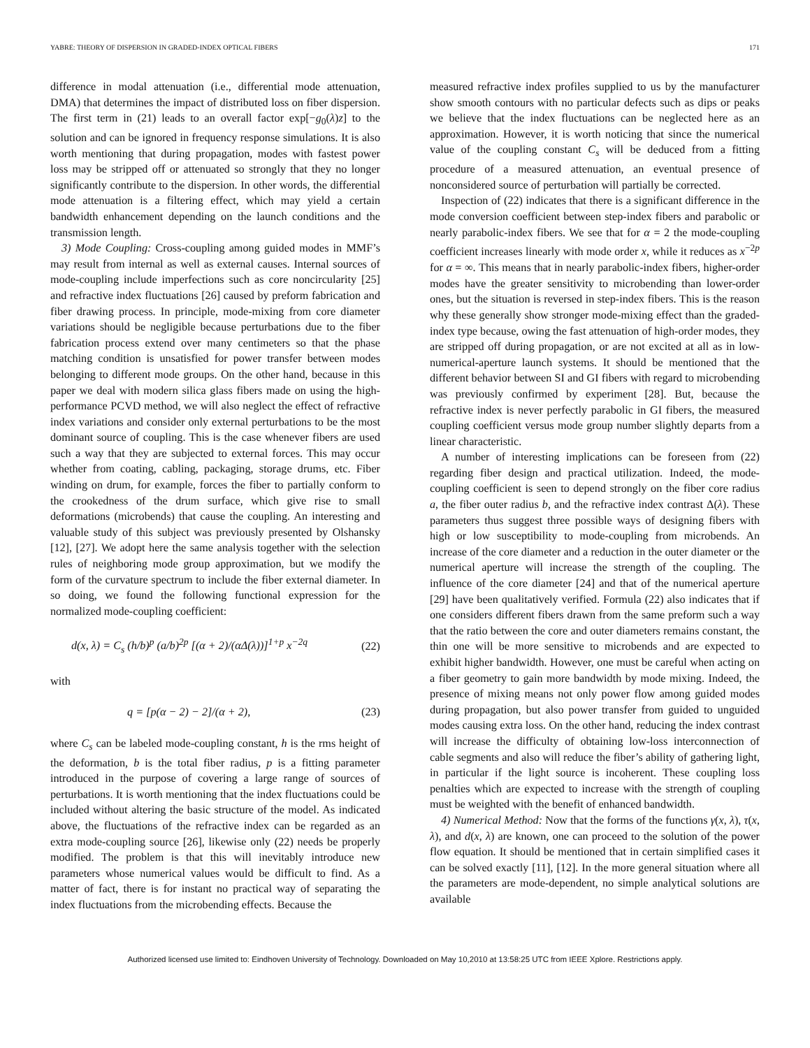YABRE: THEORY OF DISPERSION IN GRADED-INDEX OPTICAL FIBERS 171
difference in modal attenuation (i.e., differential mode attenuation, DMA) that determines the impact of distributed loss on fiber dispersion. The first term in (21) leads to an overall factor exp[−g<sub>0</sub>(λ)z] to the solution and can be ignored in frequency response simulations. It is also worth mentioning that during propagation, modes with fastest power loss may be stripped off or attenuated so strongly that they no longer significantly contribute to the dispersion. In other words, the differential mode attenuation is a filtering effect, which may yield a certain bandwidth enhancement depending on the launch conditions and the transmission length.
3) Mode Coupling: Cross-coupling among guided modes in MMF’s may result from internal as well as external causes. Internal sources of mode-coupling include imperfections such as core noncircularity [25] and refractive index fluctuations [26] caused by preform fabrication and fiber drawing process. In principle, mode-mixing from core diameter variations should be negligible because perturbations due to the fiber fabrication process extend over many centimeters so that the phase matching condition is unsatisfied for power transfer between modes belonging to different mode groups. On the other hand, because in this paper we deal with modern silica glass fibers made on using the high-performance PCVD method, we will also neglect the effect of refractive index variations and consider only external perturbations to be the most dominant source of coupling. This is the case whenever fibers are used such a way that they are subjected to external forces. This may occur whether from coating, cabling, packaging, storage drums, etc. Fiber winding on drum, for example, forces the fiber to partially conform to the crookedness of the drum surface, which give rise to small deformations (microbends) that cause the coupling. An interesting and valuable study of this subject was previously presented by Olshansky [12], [27]. We adopt here the same analysis together with the selection rules of neighboring mode group approximation, but we modify the form of the curvature spectrum to include the fiber external diameter. In so doing, we found the following functional expression for the normalized mode-coupling coefficient:
d(x, λ) = C<sub>s</sub> (h/b)<sup>p</sup> (a/b)<sup>2p</sup> [(α + 2)/(αΔ(λ))]<sup>1+p</sup> x<sup>−2q</sup> (22)
with
q = [p(α − 2) − 2]/(α + 2), (23)
where C<sub>s</sub> can be labeled mode-coupling constant, h is the rms height of the deformation, b is the total fiber radius, p is a fitting parameter introduced in the purpose of covering a large range of sources of perturbations. It is worth mentioning that the index fluctuations could be included without altering the basic structure of the model. As indicated above, the fluctuations of the refractive index can be regarded as an extra mode-coupling source [26], likewise only (22) needs be properly modified. The problem is that this will inevitably introduce new parameters whose numerical values would be difficult to find. As a matter of fact, there is for instant no practical way of separating the index fluctuations from the microbending effects. Because the
measured refractive index profiles supplied to us by the manufacturer show smooth contours with no particular defects such as dips or peaks we believe that the index fluctuations can be neglected here as an approximation. However, it is worth noticing that since the numerical value of the coupling constant C<sub>s</sub> will be deduced from a fitting procedure of a measured attenuation, an eventual presence of nonconsidered source of perturbation will partially be corrected.
Inspection of (22) indicates that there is a significant difference in the mode conversion coefficient between step-index fibers and parabolic or nearly parabolic-index fibers. We see that for α = 2 the mode-coupling coefficient increases linearly with mode order x, while it reduces as x<sup>−2p</sup> for α = ∞. This means that in nearly parabolic-index fibers, higher-order modes have the greater sensitivity to microbending than lower-order ones, but the situation is reversed in step-index fibers. This is the reason why these generally show stronger mode-mixing effect than the graded-index type because, owing the fast attenuation of high-order modes, they are stripped off during propagation, or are not excited at all as in low-numerical-aperture launch systems. It should be mentioned that the different behavior between SI and GI fibers with regard to microbending was previously confirmed by experiment [28]. But, because the refractive index is never perfectly parabolic in GI fibers, the measured coupling coefficient versus mode group number slightly departs from a linear characteristic.
A number of interesting implications can be foreseen from (22) regarding fiber design and practical utilization. Indeed, the mode-coupling coefficient is seen to depend strongly on the fiber core radius a, the fiber outer radius b, and the refractive index contrast Δ(λ). These parameters thus suggest three possible ways of designing fibers with high or low susceptibility to mode-coupling from microbends. An increase of the core diameter and a reduction in the outer diameter or the numerical aperture will increase the strength of the coupling. The influence of the core diameter [24] and that of the numerical aperture [29] have been qualitatively verified. Formula (22) also indicates that if one considers different fibers drawn from the same preform such a way that the ratio between the core and outer diameters remains constant, the thin one will be more sensitive to microbends and are expected to exhibit higher bandwidth. However, one must be careful when acting on a fiber geometry to gain more bandwidth by mode mixing. Indeed, the presence of mixing means not only power flow among guided modes during propagation, but also power transfer from guided to unguided modes causing extra loss. On the other hand, reducing the index contrast will increase the difficulty of obtaining low-loss interconnection of cable segments and also will reduce the fiber’s ability of gathering light, in particular if the light source is incoherent. These coupling loss penalties which are expected to increase with the strength of coupling must be weighted with the benefit of enhanced bandwidth.
4) Numerical Method: Now that the forms of the functions γ(x, λ), τ(x, λ), and d(x, λ) are known, one can proceed to the solution of the power flow equation. It should be mentioned that in certain simplified cases it can be solved exactly [11], [12]. In the more general situation where all the parameters are mode-dependent, no simple analytical solutions are available
Authorized licensed use limited to: Eindhoven University of Technology. Downloaded on May 10,2010 at 13:58:25 UTC from IEEE Xplore. Restrictions apply.